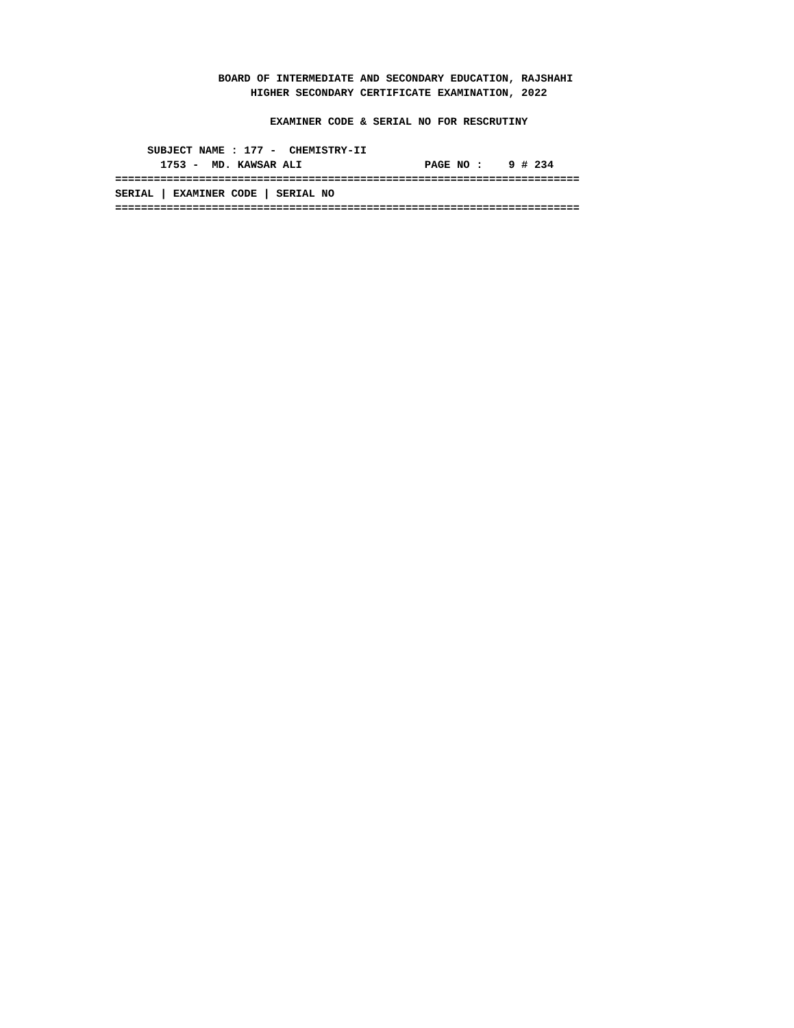BOARD OF INTERMEDIATE AND SECONDARY EDUCATION, RAJSHAHI
                     HIGHER SECONDARY CERTIFICATE EXAMINATION, 2022

                        EXAMINER CODE & SERIAL NO FOR RESCRUTINY

     SUBJECT NAME : 177 -  CHEMISTRY-II
       1753 -  MD. KAWSAR ALI                   PAGE NO :    9 # 234
========================================================================
SERIAL | EXAMINER CODE | SERIAL NO
========================================================================